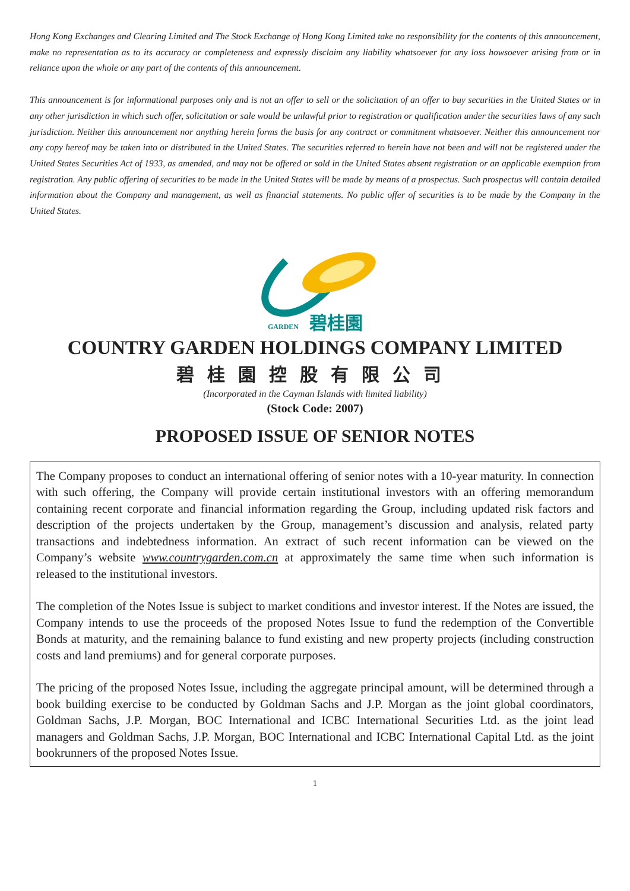Hong Kong Exchanges and Clearing Limited and The Stock Exchange of Hong Kong Limited take no responsibility for the contents of this announcement, make no representation as to its accuracy or completeness and expressly disclaim any liability whatsoever for any loss howsoever arising from or in reliance upon the whole or any part of the contents of this announcement.
This announcement is for informational purposes only and is not an offer to sell or the solicitation of an offer to buy securities in the United States or in any other jurisdiction in which such offer, solicitation or sale would be unlawful prior to registration or qualification under the securities laws of any such jurisdiction. Neither this announcement nor anything herein forms the basis for any contract or commitment whatsoever. Neither this announcement nor any copy hereof may be taken into or distributed in the United States. The securities referred to herein have not been and will not be registered under the United States Securities Act of 1933, as amended, and may not be offered or sold in the United States absent registration or an applicable exemption from registration. Any public offering of securities to be made in the United States will be made by means of a prospectus. Such prospectus will contain detailed information about the Company and management, as well as financial statements. No public offer of securities is to be made by the Company in the United States.
GARDEN
碧桂園
COUNTRY GARDEN HOLDINGS COMPANY LIMITED
碧桂園控股有限公司
(Incorporated in the Cayman Islands with limited liability)
(Stock Code: 2007)
PROPOSED ISSUE OF SENIOR NOTES
The Company proposes to conduct an international offering of senior notes with a 10-year maturity. In connection with such offering, the Company will provide certain institutional investors with an offering memorandum containing recent corporate and financial information regarding the Group, including updated risk factors and description of the projects undertaken by the Group, management’s discussion and analysis, related party transactions and indebtedness information. An extract of such recent information can be viewed on the Company’s website www.countrygarden.com.cn at approximately the same time when such information is released to the institutional investors.
The completion of the Notes Issue is subject to market conditions and investor interest. If the Notes are issued, the Company intends to use the proceeds of the proposed Notes Issue to fund the redemption of the Convertible Bonds at maturity, and the remaining balance to fund existing and new property projects (including construction costs and land premiums) and for general corporate purposes.
The pricing of the proposed Notes Issue, including the aggregate principal amount, will be determined through a book building exercise to be conducted by Goldman Sachs and J.P. Morgan as the joint global coordinators, Goldman Sachs, J.P. Morgan, BOC International and ICBC International Securities Ltd. as the joint lead managers and Goldman Sachs, J.P. Morgan, BOC International and ICBC International Capital Ltd. as the joint bookrunners of the proposed Notes Issue.
1